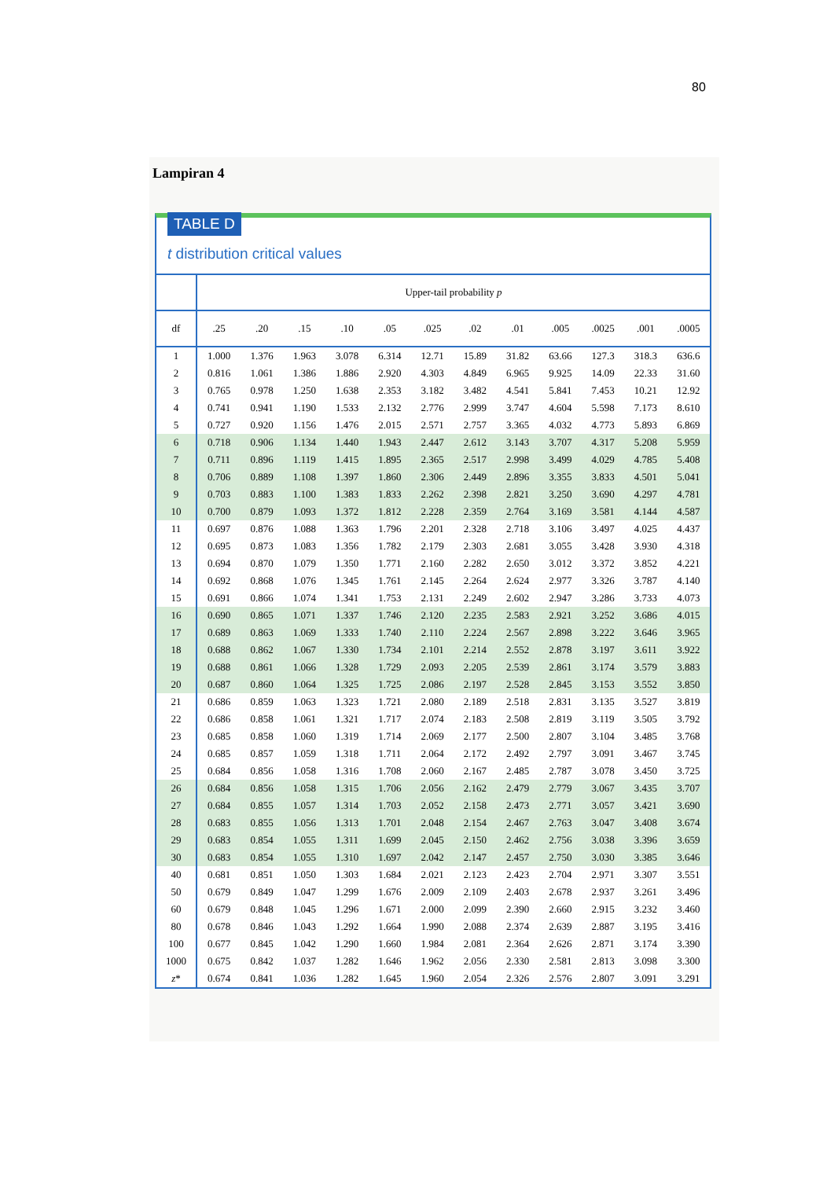80
Lampiran 4
TABLE D
t distribution critical values
| | Upper-tail probability p | | | | | | | | | | | |
| --- | --- | --- | --- | --- | --- | --- | --- | --- | --- | --- | --- | --- |
| df | .25 | .20 | .15 | .10 | .05 | .025 | .02 | .01 | .005 | .0025 | .001 | .0005 |
| 1 | 1.000 | 1.376 | 1.963 | 3.078 | 6.314 | 12.71 | 15.89 | 31.82 | 63.66 | 127.3 | 318.3 | 636.6 |
| 2 | 0.816 | 1.061 | 1.386 | 1.886 | 2.920 | 4.303 | 4.849 | 6.965 | 9.925 | 14.09 | 22.33 | 31.60 |
| 3 | 0.765 | 0.978 | 1.250 | 1.638 | 2.353 | 3.182 | 3.482 | 4.541 | 5.841 | 7.453 | 10.21 | 12.92 |
| 4 | 0.741 | 0.941 | 1.190 | 1.533 | 2.132 | 2.776 | 2.999 | 3.747 | 4.604 | 5.598 | 7.173 | 8.610 |
| 5 | 0.727 | 0.920 | 1.156 | 1.476 | 2.015 | 2.571 | 2.757 | 3.365 | 4.032 | 4.773 | 5.893 | 6.869 |
| 6 | 0.718 | 0.906 | 1.134 | 1.440 | 1.943 | 2.447 | 2.612 | 3.143 | 3.707 | 4.317 | 5.208 | 5.959 |
| 7 | 0.711 | 0.896 | 1.119 | 1.415 | 1.895 | 2.365 | 2.517 | 2.998 | 3.499 | 4.029 | 4.785 | 5.408 |
| 8 | 0.706 | 0.889 | 1.108 | 1.397 | 1.860 | 2.306 | 2.449 | 2.896 | 3.355 | 3.833 | 4.501 | 5.041 |
| 9 | 0.703 | 0.883 | 1.100 | 1.383 | 1.833 | 2.262 | 2.398 | 2.821 | 3.250 | 3.690 | 4.297 | 4.781 |
| 10 | 0.700 | 0.879 | 1.093 | 1.372 | 1.812 | 2.228 | 2.359 | 2.764 | 3.169 | 3.581 | 4.144 | 4.587 |
| 11 | 0.697 | 0.876 | 1.088 | 1.363 | 1.796 | 2.201 | 2.328 | 2.718 | 3.106 | 3.497 | 4.025 | 4.437 |
| 12 | 0.695 | 0.873 | 1.083 | 1.356 | 1.782 | 2.179 | 2.303 | 2.681 | 3.055 | 3.428 | 3.930 | 4.318 |
| 13 | 0.694 | 0.870 | 1.079 | 1.350 | 1.771 | 2.160 | 2.282 | 2.650 | 3.012 | 3.372 | 3.852 | 4.221 |
| 14 | 0.692 | 0.868 | 1.076 | 1.345 | 1.761 | 2.145 | 2.264 | 2.624 | 2.977 | 3.326 | 3.787 | 4.140 |
| 15 | 0.691 | 0.866 | 1.074 | 1.341 | 1.753 | 2.131 | 2.249 | 2.602 | 2.947 | 3.286 | 3.733 | 4.073 |
| 16 | 0.690 | 0.865 | 1.071 | 1.337 | 1.746 | 2.120 | 2.235 | 2.583 | 2.921 | 3.252 | 3.686 | 4.015 |
| 17 | 0.689 | 0.863 | 1.069 | 1.333 | 1.740 | 2.110 | 2.224 | 2.567 | 2.898 | 3.222 | 3.646 | 3.965 |
| 18 | 0.688 | 0.862 | 1.067 | 1.330 | 1.734 | 2.101 | 2.214 | 2.552 | 2.878 | 3.197 | 3.611 | 3.922 |
| 19 | 0.688 | 0.861 | 1.066 | 1.328 | 1.729 | 2.093 | 2.205 | 2.539 | 2.861 | 3.174 | 3.579 | 3.883 |
| 20 | 0.687 | 0.860 | 1.064 | 1.325 | 1.725 | 2.086 | 2.197 | 2.528 | 2.845 | 3.153 | 3.552 | 3.850 |
| 21 | 0.686 | 0.859 | 1.063 | 1.323 | 1.721 | 2.080 | 2.189 | 2.518 | 2.831 | 3.135 | 3.527 | 3.819 |
| 22 | 0.686 | 0.858 | 1.061 | 1.321 | 1.717 | 2.074 | 2.183 | 2.508 | 2.819 | 3.119 | 3.505 | 3.792 |
| 23 | 0.685 | 0.858 | 1.060 | 1.319 | 1.714 | 2.069 | 2.177 | 2.500 | 2.807 | 3.104 | 3.485 | 3.768 |
| 24 | 0.685 | 0.857 | 1.059 | 1.318 | 1.711 | 2.064 | 2.172 | 2.492 | 2.797 | 3.091 | 3.467 | 3.745 |
| 25 | 0.684 | 0.856 | 1.058 | 1.316 | 1.708 | 2.060 | 2.167 | 2.485 | 2.787 | 3.078 | 3.450 | 3.725 |
| 26 | 0.684 | 0.856 | 1.058 | 1.315 | 1.706 | 2.056 | 2.162 | 2.479 | 2.779 | 3.067 | 3.435 | 3.707 |
| 27 | 0.684 | 0.855 | 1.057 | 1.314 | 1.703 | 2.052 | 2.158 | 2.473 | 2.771 | 3.057 | 3.421 | 3.690 |
| 28 | 0.683 | 0.855 | 1.056 | 1.313 | 1.701 | 2.048 | 2.154 | 2.467 | 2.763 | 3.047 | 3.408 | 3.674 |
| 29 | 0.683 | 0.854 | 1.055 | 1.311 | 1.699 | 2.045 | 2.150 | 2.462 | 2.756 | 3.038 | 3.396 | 3.659 |
| 30 | 0.683 | 0.854 | 1.055 | 1.310 | 1.697 | 2.042 | 2.147 | 2.457 | 2.750 | 3.030 | 3.385 | 3.646 |
| 40 | 0.681 | 0.851 | 1.050 | 1.303 | 1.684 | 2.021 | 2.123 | 2.423 | 2.704 | 2.971 | 3.307 | 3.551 |
| 50 | 0.679 | 0.849 | 1.047 | 1.299 | 1.676 | 2.009 | 2.109 | 2.403 | 2.678 | 2.937 | 3.261 | 3.496 |
| 60 | 0.679 | 0.848 | 1.045 | 1.296 | 1.671 | 2.000 | 2.099 | 2.390 | 2.660 | 2.915 | 3.232 | 3.460 |
| 80 | 0.678 | 0.846 | 1.043 | 1.292 | 1.664 | 1.990 | 2.088 | 2.374 | 2.639 | 2.887 | 3.195 | 3.416 |
| 100 | 0.677 | 0.845 | 1.042 | 1.290 | 1.660 | 1.984 | 2.081 | 2.364 | 2.626 | 2.871 | 3.174 | 3.390 |
| 1000 | 0.675 | 0.842 | 1.037 | 1.282 | 1.646 | 1.962 | 2.056 | 2.330 | 2.581 | 2.813 | 3.098 | 3.300 |
| z * | 0.674 | 0.841 | 1.036 | 1.282 | 1.645 | 1.960 | 2.054 | 2.326 | 2.576 | 2.807 | 3.091 | 3.291 |